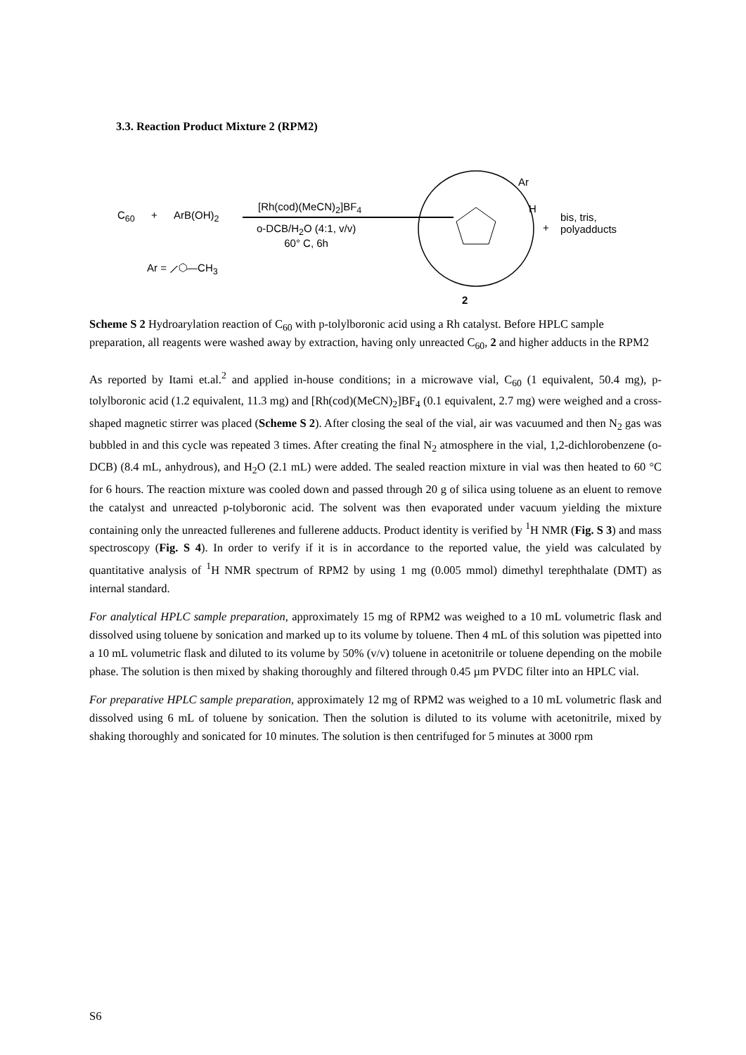3.3. Reaction Product Mixture 2 (RPM2)
C<sub>60</sub> + ArB(OH)<sub>2</sub>
[Rh(cod)(MeCN)<sub>2</sub>]BF<sub>4</sub>
o-DCB/H<sub>2</sub>O (4:1, v/v)
60° C, 6h
Ar = ⟋⬡—CH<sub>3</sub>
Ar
H
+
bis, tris,
polyadducts
2
Scheme S 2 Hydroarylation reaction of C<sub>60</sub> with p-tolylboronic acid using a Rh catalyst. Before HPLC sample preparation, all reagents were washed away by extraction, having only unreacted C<sub>60</sub>, 2 and higher adducts in the RPM2
As reported by Itami et.al.<sup>2</sup> and applied in-house conditions; in a microwave vial, C<sub>60</sub> (1 equivalent, 50.4 mg), p-tolylboronic acid (1.2 equivalent, 11.3 mg) and [Rh(cod)(MeCN)<sub>2</sub>]BF<sub>4</sub> (0.1 equivalent, 2.7 mg) were weighed and a cross-shaped magnetic stirrer was placed (Scheme S 2). After closing the seal of the vial, air was vacuumed and then N<sub>2</sub> gas was bubbled in and this cycle was repeated 3 times. After creating the final N<sub>2</sub> atmosphere in the vial, 1,2-dichlorobenzene (o-DCB) (8.4 mL, anhydrous), and H<sub>2</sub>O (2.1 mL) were added. The sealed reaction mixture in vial was then heated to 60 °C for 6 hours. The reaction mixture was cooled down and passed through 20 g of silica using toluene as an eluent to remove the catalyst and unreacted p-tolyboronic acid. The solvent was then evaporated under vacuum yielding the mixture containing only the unreacted fullerenes and fullerene adducts. Product identity is verified by <sup>1</sup>H NMR (Fig. S 3) and mass spectroscopy (Fig. S 4). In order to verify if it is in accordance to the reported value, the yield was calculated by quantitative analysis of <sup>1</sup>H NMR spectrum of RPM2 by using 1 mg (0.005 mmol) dimethyl terephthalate (DMT) as internal standard.
For analytical HPLC sample preparation, approximately 15 mg of RPM2 was weighed to a 10 mL volumetric flask and dissolved using toluene by sonication and marked up to its volume by toluene. Then 4 mL of this solution was pipetted into a 10 mL volumetric flask and diluted to its volume by 50% (v/v) toluene in acetonitrile or toluene depending on the mobile phase. The solution is then mixed by shaking thoroughly and filtered through 0.45 µm PVDC filter into an HPLC vial.
For preparative HPLC sample preparation, approximately 12 mg of RPM2 was weighed to a 10 mL volumetric flask and dissolved using 6 mL of toluene by sonication. Then the solution is diluted to its volume with acetonitrile, mixed by shaking thoroughly and sonicated for 10 minutes. The solution is then centrifuged for 5 minutes at 3000 rpm
S6